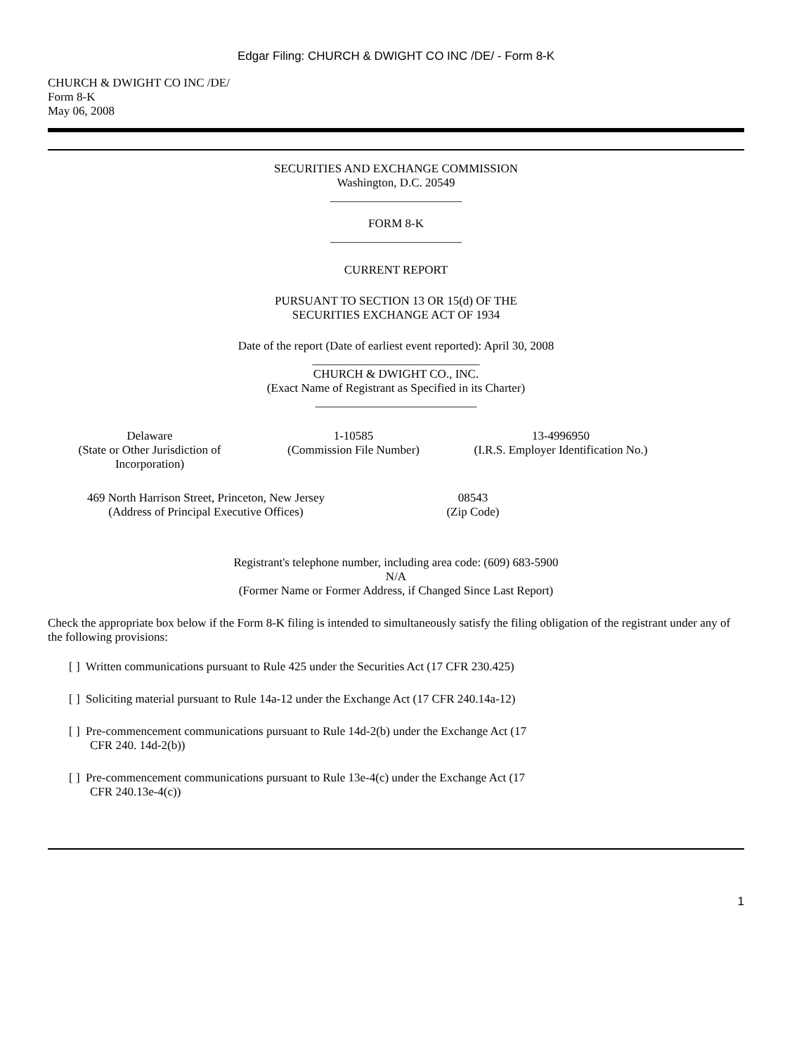Edgar Filing: CHURCH & DWIGHT CO INC /DE/ - Form 8-K
CHURCH & DWIGHT CO INC /DE/
Form 8-K
May 06, 2008
SECURITIES AND EXCHANGE COMMISSION
Washington, D.C. 20549
______________________
FORM 8-K
______________________
CURRENT REPORT
PURSUANT TO SECTION 13 OR 15(d) OF THE
SECURITIES EXCHANGE ACT OF 1934
Date of the report (Date of earliest event reported): April 30, 2008
____________________________
CHURCH & DWIGHT CO., INC.
(Exact Name of Registrant as Specified in its Charter)
___________________________
| Delaware (State or Other Jurisdiction of Incorporation) | 1-10585 (Commission File Number) | 13-4996950 (I.R.S. Employer Identification No.) |
| 469 North Harrison Street, Princeton, New Jersey (Address of Principal Executive Offices) | 08543 (Zip Code) |
Registrant's telephone number, including area code: (609) 683-5900
N/A
(Former Name or Former Address, if Changed Since Last Report)
Check the appropriate box below if the Form 8-K filing is intended to simultaneously satisfy the filing obligation of the registrant under any of the following provisions:
[ ] Written communications pursuant to Rule 425 under the Securities Act (17 CFR 230.425)
[ ] Soliciting material pursuant to Rule 14a-12 under the Exchange Act (17 CFR 240.14a-12)
[ ] Pre-commencement communications pursuant to Rule 14d-2(b) under the Exchange Act (17
CFR 240. 14d-2(b))
[ ] Pre-commencement communications pursuant to Rule 13e-4(c) under the Exchange Act (17
CFR 240.13e-4(c))
1